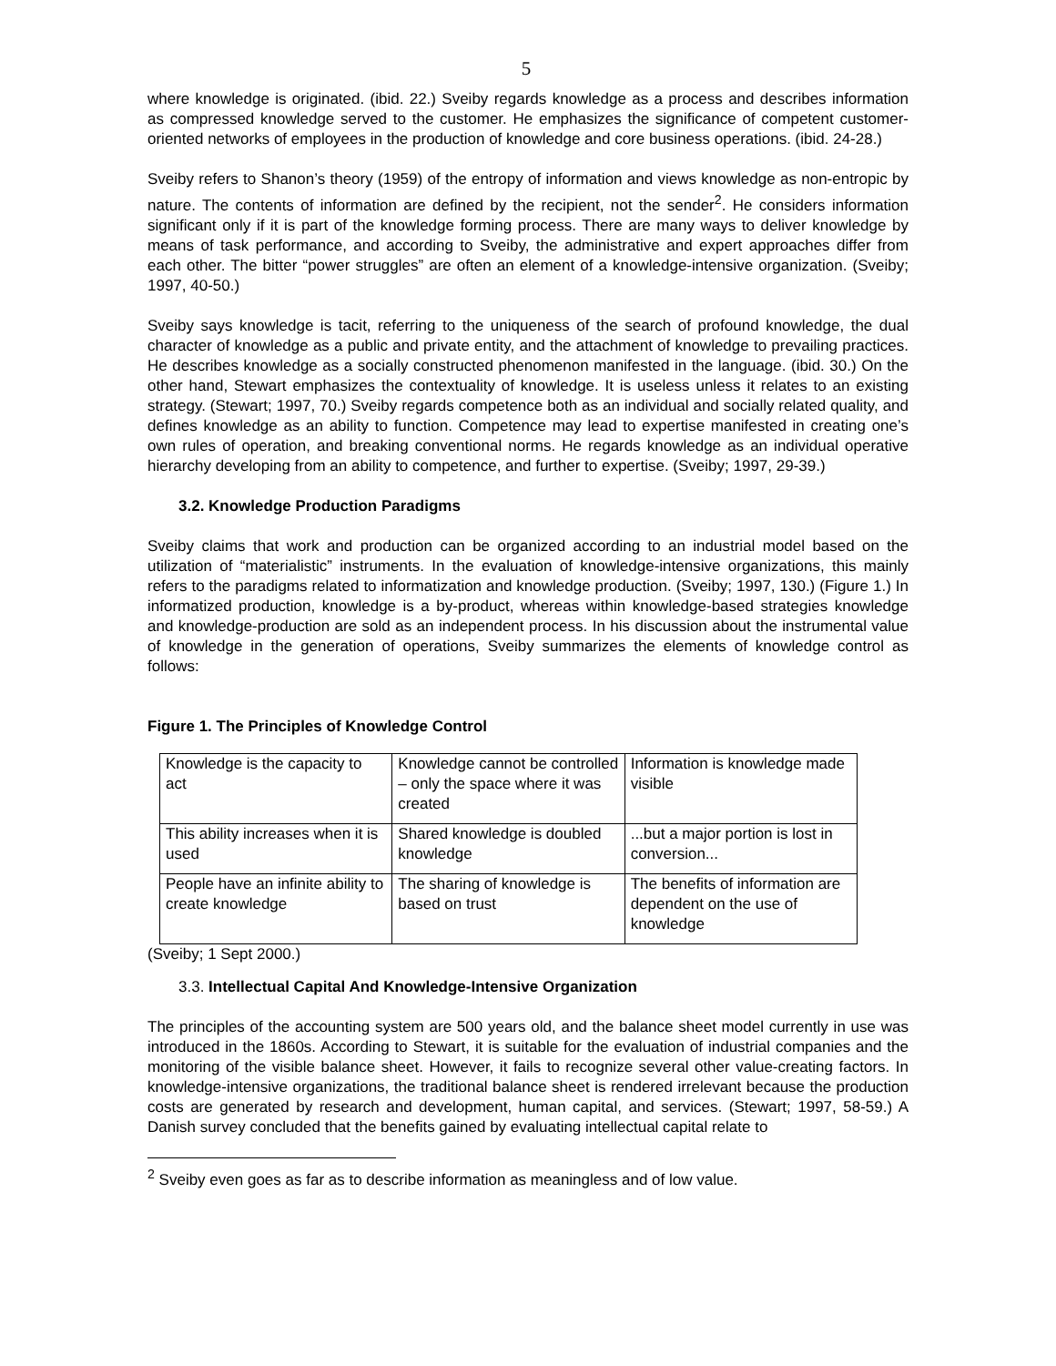5
where knowledge is originated. (ibid. 22.) Sveiby regards knowledge as a process and describes information as compressed knowledge served to the customer. He emphasizes the significance of competent customer-oriented networks of employees in the production of knowledge and core business operations. (ibid. 24-28.)
Sveiby refers to Shanon’s theory (1959) of the entropy of information and views knowledge as non-entropic by nature. The contents of information are defined by the recipient, not the sender<sup>2</sup>. He considers information significant only if it is part of the knowledge forming process. There are many ways to deliver knowledge by means of task performance, and according to Sveiby, the administrative and expert approaches differ from each other. The bitter “power struggles” are often an element of a knowledge-intensive organization. (Sveiby; 1997, 40-50.)
Sveiby says knowledge is tacit, referring to the uniqueness of the search of profound knowledge, the dual character of knowledge as a public and private entity, and the attachment of knowledge to prevailing practices. He describes knowledge as a socially constructed phenomenon manifested in the language. (ibid. 30.) On the other hand, Stewart emphasizes the contextuality of knowledge. It is useless unless it relates to an existing strategy. (Stewart; 1997, 70.) Sveiby regards competence both as an individual and socially related quality, and defines knowledge as an ability to function. Competence may lead to expertise manifested in creating one’s own rules of operation, and breaking conventional norms. He regards knowledge as an individual operative hierarchy developing from an ability to competence, and further to expertise. (Sveiby; 1997, 29-39.)
3.2. Knowledge Production Paradigms
Sveiby claims that work and production can be organized according to an industrial model based on the utilization of “materialistic” instruments. In the evaluation of knowledge-intensive organizations, this mainly refers to the paradigms related to informatization and knowledge production. (Sveiby; 1997, 130.) (Figure 1.) In informatized production, knowledge is a by-product, whereas within knowledge-based strategies knowledge and knowledge-production are sold as an independent process. In his discussion about the instrumental value of knowledge in the generation of operations, Sveiby summarizes the elements of knowledge control as follows:
Figure 1. The Principles of Knowledge Control
| Knowledge is the capacity to act | Knowledge cannot be controlled – only the space where it was created | Information is knowledge made visible |
| This ability increases when it is used | Shared knowledge is doubled knowledge | ...but a major portion is lost in conversion... |
| People have an infinite ability to create knowledge | The sharing of knowledge is based on trust | The benefits of information are dependent on the use of knowledge |
(Sveiby; 1 Sept 2000.)
3.3. Intellectual Capital And Knowledge-Intensive Organization
The principles of the accounting system are 500 years old, and the balance sheet model currently in use was introduced in the 1860s. According to Stewart, it is suitable for the evaluation of industrial companies and the monitoring of the visible balance sheet. However, it fails to recognize several other value-creating factors. In knowledge-intensive organizations, the traditional balance sheet is rendered irrelevant because the production costs are generated by research and development, human capital, and services. (Stewart; 1997, 58-59.) A Danish survey concluded that the benefits gained by evaluating intellectual capital relate to
<sup>2</sup> Sveiby even goes as far as to describe information as meaningless and of low value.